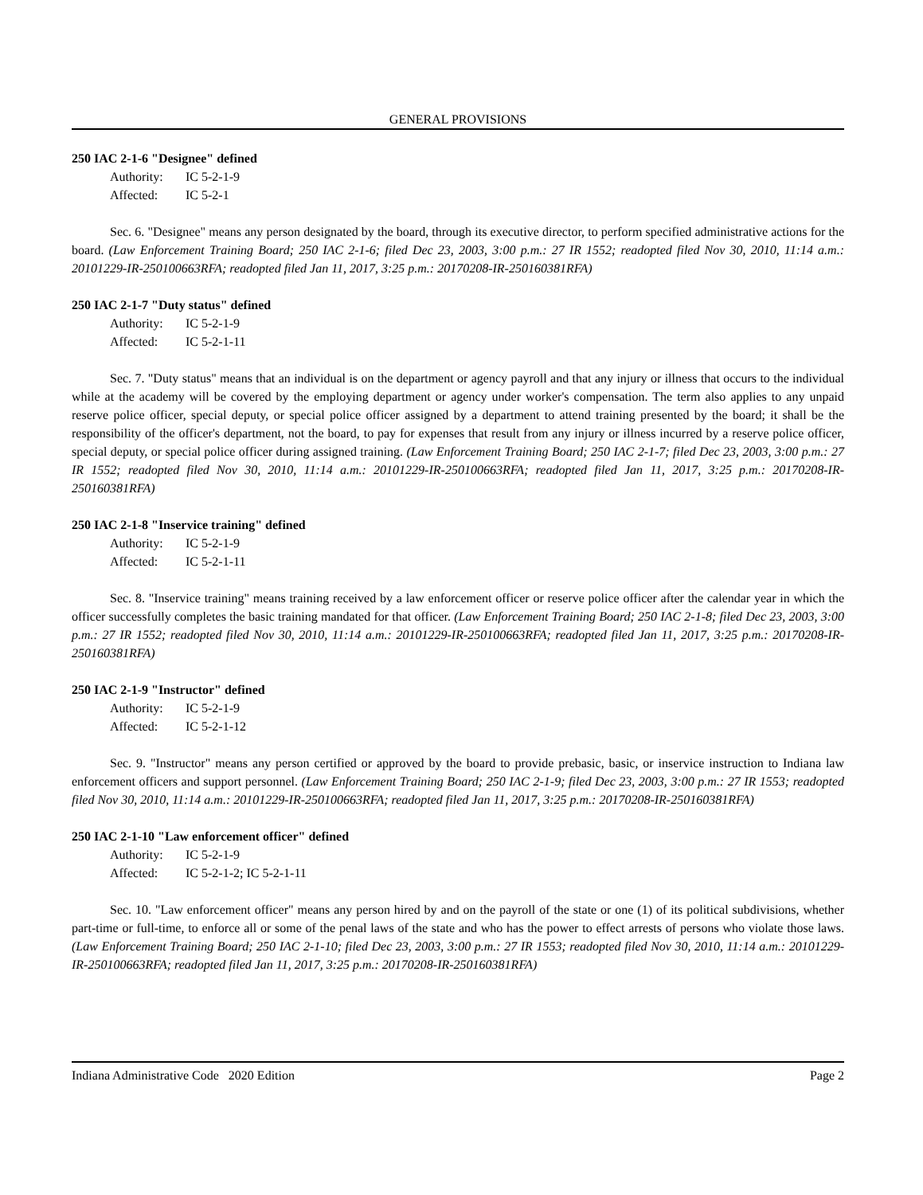GENERAL PROVISIONS
250 IAC 2-1-6 "Designee" defined
Authority: IC 5-2-1-9
Affected: IC 5-2-1
Sec. 6. "Designee" means any person designated by the board, through its executive director, to perform specified administrative actions for the board. (Law Enforcement Training Board; 250 IAC 2-1-6; filed Dec 23, 2003, 3:00 p.m.: 27 IR 1552; readopted filed Nov 30, 2010, 11:14 a.m.: 20101229-IR-250100663RFA; readopted filed Jan 11, 2017, 3:25 p.m.: 20170208-IR-250160381RFA)
250 IAC 2-1-7 "Duty status" defined
Authority: IC 5-2-1-9
Affected: IC 5-2-1-11
Sec. 7. "Duty status" means that an individual is on the department or agency payroll and that any injury or illness that occurs to the individual while at the academy will be covered by the employing department or agency under worker's compensation. The term also applies to any unpaid reserve police officer, special deputy, or special police officer assigned by a department to attend training presented by the board; it shall be the responsibility of the officer's department, not the board, to pay for expenses that result from any injury or illness incurred by a reserve police officer, special deputy, or special police officer during assigned training. (Law Enforcement Training Board; 250 IAC 2-1-7; filed Dec 23, 2003, 3:00 p.m.: 27 IR 1552; readopted filed Nov 30, 2010, 11:14 a.m.: 20101229-IR-250100663RFA; readopted filed Jan 11, 2017, 3:25 p.m.: 20170208-IR-250160381RFA)
250 IAC 2-1-8 "Inservice training" defined
Authority: IC 5-2-1-9
Affected: IC 5-2-1-11
Sec. 8. "Inservice training" means training received by a law enforcement officer or reserve police officer after the calendar year in which the officer successfully completes the basic training mandated for that officer. (Law Enforcement Training Board; 250 IAC 2-1-8; filed Dec 23, 2003, 3:00 p.m.: 27 IR 1552; readopted filed Nov 30, 2010, 11:14 a.m.: 20101229-IR-250100663RFA; readopted filed Jan 11, 2017, 3:25 p.m.: 20170208-IR-250160381RFA)
250 IAC 2-1-9 "Instructor" defined
Authority: IC 5-2-1-9
Affected: IC 5-2-1-12
Sec. 9. "Instructor" means any person certified or approved by the board to provide prebasic, basic, or inservice instruction to Indiana law enforcement officers and support personnel. (Law Enforcement Training Board; 250 IAC 2-1-9; filed Dec 23, 2003, 3:00 p.m.: 27 IR 1553; readopted filed Nov 30, 2010, 11:14 a.m.: 20101229-IR-250100663RFA; readopted filed Jan 11, 2017, 3:25 p.m.: 20170208-IR-250160381RFA)
250 IAC 2-1-10 "Law enforcement officer" defined
Authority: IC 5-2-1-9
Affected: IC 5-2-1-2; IC 5-2-1-11
Sec. 10. "Law enforcement officer" means any person hired by and on the payroll of the state or one (1) of its political subdivisions, whether part-time or full-time, to enforce all or some of the penal laws of the state and who has the power to effect arrests of persons who violate those laws. (Law Enforcement Training Board; 250 IAC 2-1-10; filed Dec 23, 2003, 3:00 p.m.: 27 IR 1553; readopted filed Nov 30, 2010, 11:14 a.m.: 20101229-IR-250100663RFA; readopted filed Jan 11, 2017, 3:25 p.m.: 20170208-IR-250160381RFA)
Indiana Administrative Code 2020 Edition Page 2